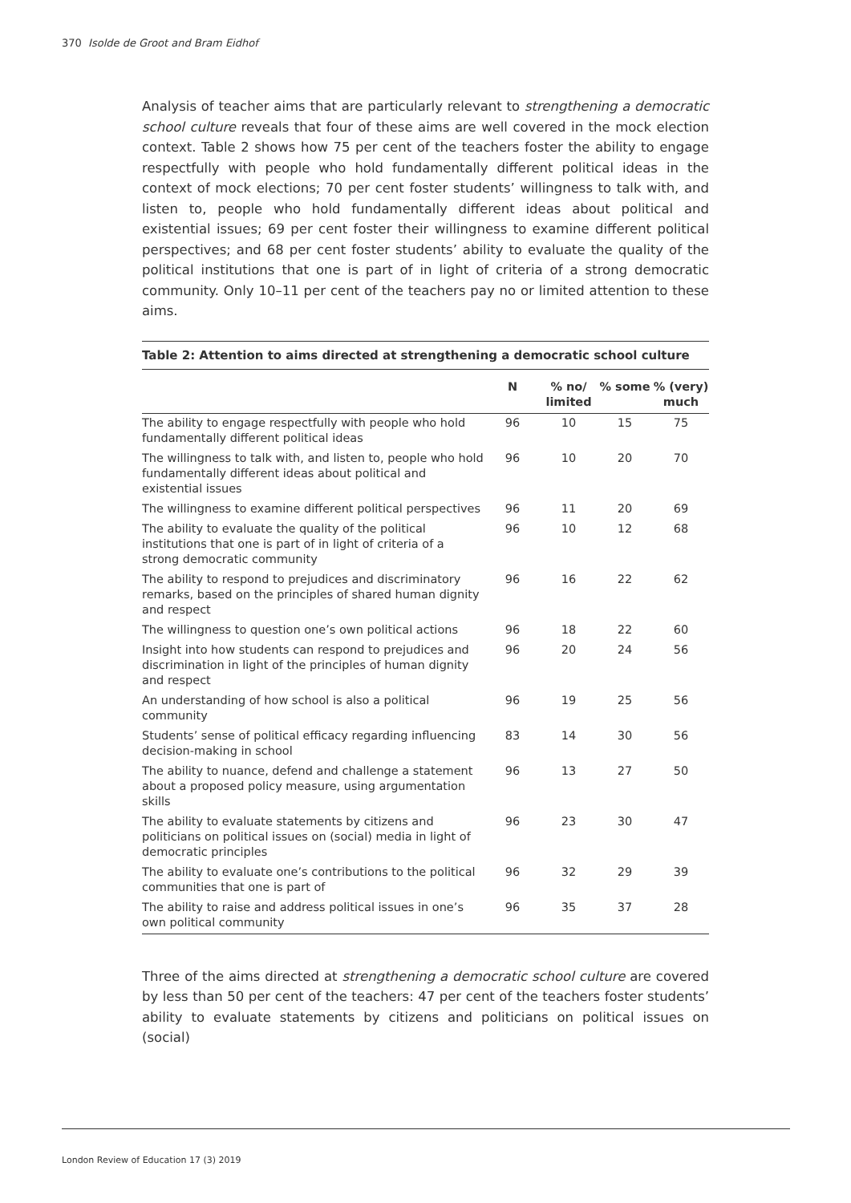370 Isolde de Groot and Bram Eidhof
Analysis of teacher aims that are particularly relevant to strengthening a democratic school culture reveals that four of these aims are well covered in the mock election context. Table 2 shows how 75 per cent of the teachers foster the ability to engage respectfully with people who hold fundamentally different political ideas in the context of mock elections; 70 per cent foster students’ willingness to talk with, and listen to, people who hold fundamentally different ideas about political and existential issues; 69 per cent foster their willingness to examine different political perspectives; and 68 per cent foster students’ ability to evaluate the quality of the political institutions that one is part of in light of criteria of a strong democratic community. Only 10–11 per cent of the teachers pay no or limited attention to these aims.
Table 2: Attention to aims directed at strengthening a democratic school culture
| | N | % no/ limited | % some | % (very) much |
| --- | --- | --- | --- | --- |
| The ability to engage respectfully with people who hold fundamentally different political ideas | 96 | 10 | 15 | 75 |
| The willingness to talk with, and listen to, people who hold fundamentally different ideas about political and existential issues | 96 | 10 | 20 | 70 |
| The willingness to examine different political perspectives | 96 | 11 | 20 | 69 |
| The ability to evaluate the quality of the political institutions that one is part of in light of criteria of a strong democratic community | 96 | 10 | 12 | 68 |
| The ability to respond to prejudices and discriminatory remarks, based on the principles of shared human dignity and respect | 96 | 16 | 22 | 62 |
| The willingness to question one’s own political actions | 96 | 18 | 22 | 60 |
| Insight into how students can respond to prejudices and discrimination in light of the principles of human dignity and respect | 96 | 20 | 24 | 56 |
| An understanding of how school is also a political community | 96 | 19 | 25 | 56 |
| Students’ sense of political efficacy regarding influencing decision-making in school | 83 | 14 | 30 | 56 |
| The ability to nuance, defend and challenge a statement about a proposed policy measure, using argumentation skills | 96 | 13 | 27 | 50 |
| The ability to evaluate statements by citizens and politicians on political issues on (social) media in light of democratic principles | 96 | 23 | 30 | 47 |
| The ability to evaluate one’s contributions to the political communities that one is part of | 96 | 32 | 29 | 39 |
| The ability to raise and address political issues in one’s own political community | 96 | 35 | 37 | 28 |
Three of the aims directed at strengthening a democratic school culture are covered by less than 50 per cent of the teachers: 47 per cent of the teachers foster students’ ability to evaluate statements by citizens and politicians on political issues on (social)
London Review of Education 17 (3) 2019